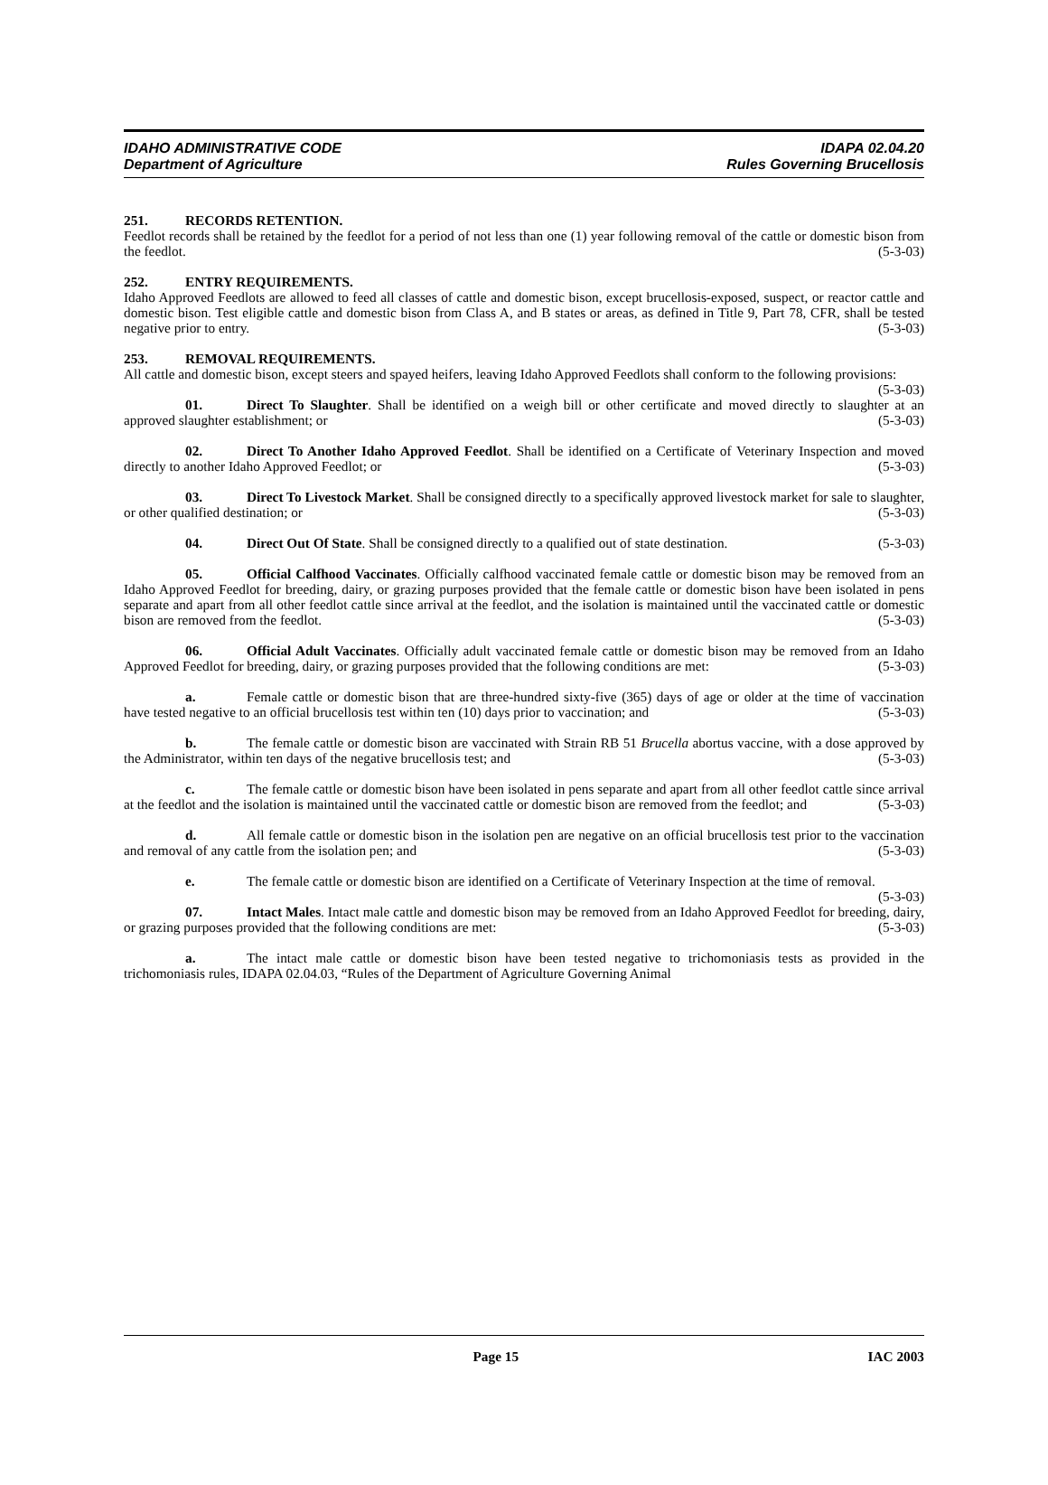IDAHO ADMINISTRATIVE CODE
Department of Agriculture
IDAPA 02.04.20
Rules Governing Brucellosis
251. RECORDS RETENTION.
Feedlot records shall be retained by the feedlot for a period of not less than one (1) year following removal of the cattle or domestic bison from the feedlot. (5-3-03)
252. ENTRY REQUIREMENTS.
Idaho Approved Feedlots are allowed to feed all classes of cattle and domestic bison, except brucellosis-exposed, suspect, or reactor cattle and domestic bison. Test eligible cattle and domestic bison from Class A, and B states or areas, as defined in Title 9, Part 78, CFR, shall be tested negative prior to entry. (5-3-03)
253. REMOVAL REQUIREMENTS.
All cattle and domestic bison, except steers and spayed heifers, leaving Idaho Approved Feedlots shall conform to the following provisions: (5-3-03)
01. Direct To Slaughter. Shall be identified on a weigh bill or other certificate and moved directly to slaughter at an approved slaughter establishment; or (5-3-03)
02. Direct To Another Idaho Approved Feedlot. Shall be identified on a Certificate of Veterinary Inspection and moved directly to another Idaho Approved Feedlot; or (5-3-03)
03. Direct To Livestock Market. Shall be consigned directly to a specifically approved livestock market for sale to slaughter, or other qualified destination; or (5-3-03)
04. Direct Out Of State. Shall be consigned directly to a qualified out of state destination. (5-3-03)
05. Official Calfhood Vaccinates. Officially calfhood vaccinated female cattle or domestic bison may be removed from an Idaho Approved Feedlot for breeding, dairy, or grazing purposes provided that the female cattle or domestic bison have been isolated in pens separate and apart from all other feedlot cattle since arrival at the feedlot, and the isolation is maintained until the vaccinated cattle or domestic bison are removed from the feedlot. (5-3-03)
06. Official Adult Vaccinates. Officially adult vaccinated female cattle or domestic bison may be removed from an Idaho Approved Feedlot for breeding, dairy, or grazing purposes provided that the following conditions are met: (5-3-03)
a. Female cattle or domestic bison that are three-hundred sixty-five (365) days of age or older at the time of vaccination have tested negative to an official brucellosis test within ten (10) days prior to vaccination; and (5-3-03)
b. The female cattle or domestic bison are vaccinated with Strain RB 51 Brucella abortus vaccine, with a dose approved by the Administrator, within ten days of the negative brucellosis test; and (5-3-03)
c. The female cattle or domestic bison have been isolated in pens separate and apart from all other feedlot cattle since arrival at the feedlot and the isolation is maintained until the vaccinated cattle or domestic bison are removed from the feedlot; and (5-3-03)
d. All female cattle or domestic bison in the isolation pen are negative on an official brucellosis test prior to the vaccination and removal of any cattle from the isolation pen; and (5-3-03)
e. The female cattle or domestic bison are identified on a Certificate of Veterinary Inspection at the time of removal. (5-3-03)
07. Intact Males. Intact male cattle and domestic bison may be removed from an Idaho Approved Feedlot for breeding, dairy, or grazing purposes provided that the following conditions are met: (5-3-03)
a. The intact male cattle or domestic bison have been tested negative to trichomoniasis tests as provided in the trichomoniasis rules, IDAPA 02.04.03, “Rules of the Department of Agriculture Governing Animal
Page 15 IAC 2003